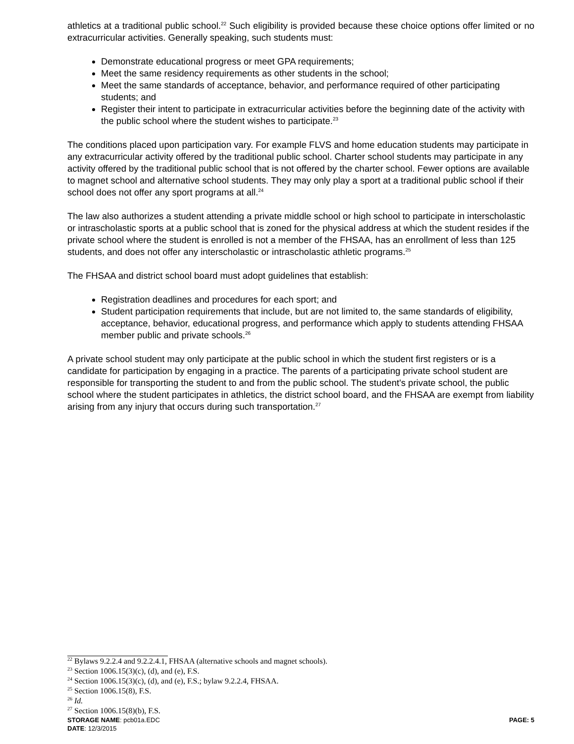athletics at a traditional public school.<sup>22</sup> Such eligibility is provided because these choice options offer limited or no extracurricular activities. Generally speaking, such students must:
Demonstrate educational progress or meet GPA requirements;
Meet the same residency requirements as other students in the school;
Meet the same standards of acceptance, behavior, and performance required of other participating students; and
Register their intent to participate in extracurricular activities before the beginning date of the activity with the public school where the student wishes to participate.<sup>23</sup>
The conditions placed upon participation vary. For example FLVS and home education students may participate in any extracurricular activity offered by the traditional public school. Charter school students may participate in any activity offered by the traditional public school that is not offered by the charter school. Fewer options are available to magnet school and alternative school students. They may only play a sport at a traditional public school if their school does not offer any sport programs at all.<sup>24</sup>
The law also authorizes a student attending a private middle school or high school to participate in interscholastic or intrascholastic sports at a public school that is zoned for the physical address at which the student resides if the private school where the student is enrolled is not a member of the FHSAA, has an enrollment of less than 125 students, and does not offer any interscholastic or intrascholastic athletic programs.<sup>25</sup>
The FHSAA and district school board must adopt guidelines that establish:
Registration deadlines and procedures for each sport; and
Student participation requirements that include, but are not limited to, the same standards of eligibility, acceptance, behavior, educational progress, and performance which apply to students attending FHSAA member public and private schools.<sup>26</sup>
A private school student may only participate at the public school in which the student first registers or is a candidate for participation by engaging in a practice. The parents of a participating private school student are responsible for transporting the student to and from the public school. The student's private school, the public school where the student participates in athletics, the district school board, and the FHSAA are exempt from liability arising from any injury that occurs during such transportation.<sup>27</sup>
<sup>22</sup> Bylaws 9.2.2.4 and 9.2.2.4.1, FHSAA (alternative schools and magnet schools).
<sup>23</sup> Section 1006.15(3)(c), (d), and (e), F.S.
<sup>24</sup> Section 1006.15(3)(c), (d), and (e), F.S.; bylaw 9.2.2.4, FHSAA.
<sup>25</sup> Section 1006.15(8), F.S.
<sup>26</sup> Id.
<sup>27</sup> Section 1006.15(8)(b), F.S.
STORAGE NAME: pcb01a.EDC PAGE: 5
DATE: 12/3/2015